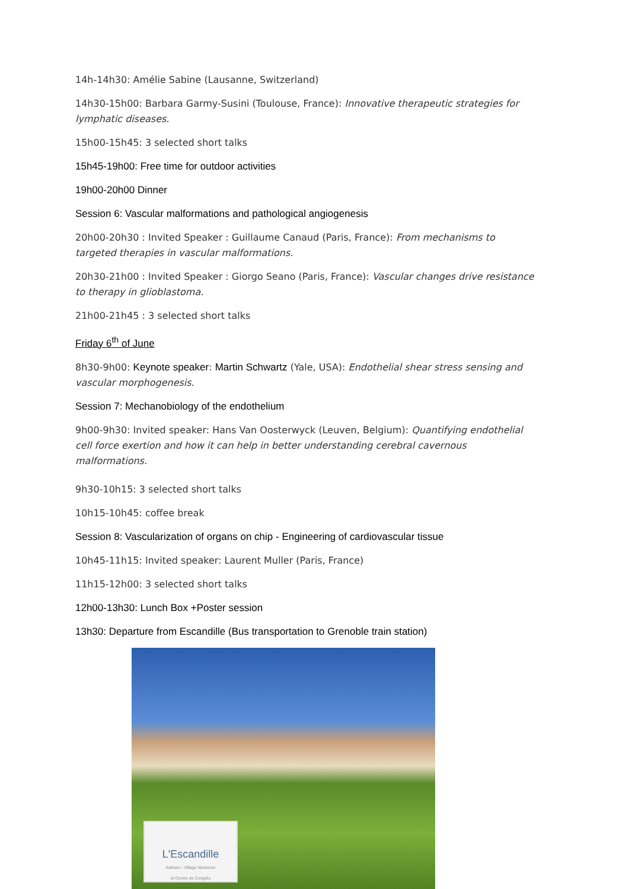14h-14h30: Amélie Sabine (Lausanne, Switzerland)
14h30-15h00: Barbara Garmy-Susini (Toulouse, France): Innovative therapeutic strategies for lymphatic diseases.
15h00-15h45: 3 selected short talks
15h45-19h00: Free time for outdoor activities
19h00-20h00 Dinner
Session 6: Vascular malformations and pathological angiogenesis
20h00-20h30 : Invited Speaker : Guillaume Canaud (Paris, France): From mechanisms to targeted therapies in vascular malformations.
20h30-21h00 : Invited Speaker : Giorgo Seano (Paris, France): Vascular changes drive resistance to therapy in glioblastoma.
21h00-21h45 : 3 selected short talks
Friday 6<sup>th</sup> of June
8h30-9h00: Keynote speaker: Martin Schwartz (Yale, USA): Endothelial shear stress sensing and vascular morphogenesis.
Session 7: Mechanobiology of the endothelium
9h00-9h30: Invited speaker: Hans Van Oosterwyck (Leuven, Belgium): Quantifying endothelial cell force exertion and how it can help in better understanding cerebral cavernous malformations.
9h30-10h15: 3 selected short talks
10h15-10h45: coffee break
Session 8: Vascularization of organs on chip - Engineering of cardiovascular tissue
10h45-11h15: Invited speaker: Laurent Muller (Paris, France)
11h15-12h00: 3 selected short talks
12h00-13h30: Lunch Box +Poster session
13h30: Departure from Escandille (Bus transportation to Grenoble train station)
L'Escandille
Autrans - Village Vacances
et Centre de Congrès